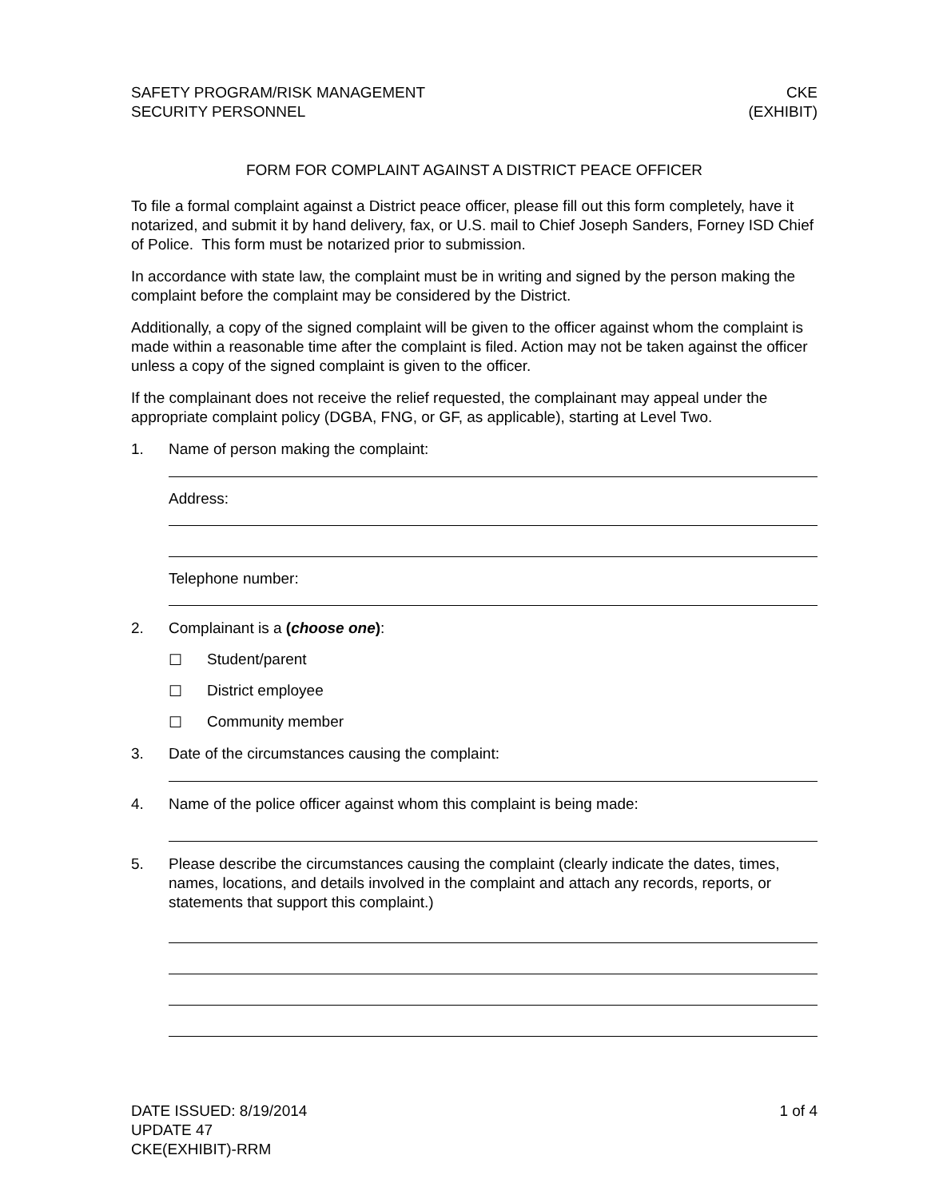SAFETY PROGRAM/RISK MANAGEMENT
SECURITY PERSONNEL
CKE
(EXHIBIT)
FORM FOR COMPLAINT AGAINST A DISTRICT PEACE OFFICER
To file a formal complaint against a District peace officer, please fill out this form completely, have it notarized, and submit it by hand delivery, fax, or U.S. mail to Chief Joseph Sanders, Forney ISD Chief of Police. This form must be notarized prior to submission.
In accordance with state law, the complaint must be in writing and signed by the person making the complaint before the complaint may be considered by the District.
Additionally, a copy of the signed complaint will be given to the officer against whom the complaint is made within a reasonable time after the complaint is filed. Action may not be taken against the officer unless a copy of the signed complaint is given to the officer.
If the complainant does not receive the relief requested, the complainant may appeal under the appropriate complaint policy (DGBA, FNG, or GF, as applicable), starting at Level Two.
1. Name of person making the complaint:
Address:
Telephone number:
2. Complainant is a (choose one):
☐ Student/parent
☐ District employee
☐ Community member
3. Date of the circumstances causing the complaint:
4. Name of the police officer against whom this complaint is being made:
5. Please describe the circumstances causing the complaint (clearly indicate the dates, times, names, locations, and details involved in the complaint and attach any records, reports, or statements that support this complaint.)
DATE ISSUED: 8/19/2014
UPDATE 47
CKE(EXHIBIT)-RRM
1 of 4